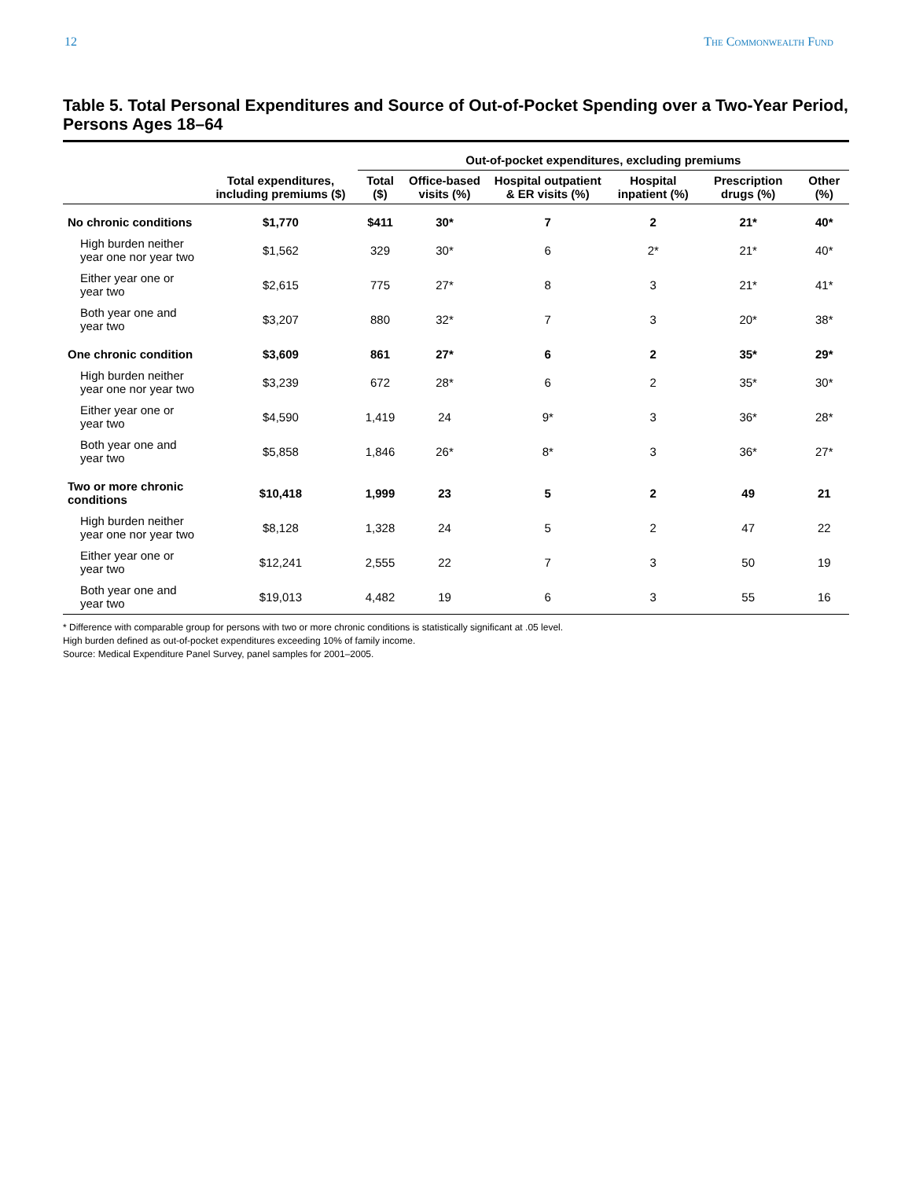12 The Commonwealth Fund
Table 5. Total Personal Expenditures and Source of Out-of-Pocket Spending over a Two-Year Period, Persons Ages 18–64
| | | Out-of-pocket expenditures, excluding premiums | | | | | |
| --- | --- | --- | --- | --- | --- | --- | --- |
| | Total expenditures, including premiums ($) | Total ($) | Office-based visits (%) | Hospital outpatient & ER visits (%) | Hospital inpatient (%) | Prescription drugs (%) | Other (%) |
| No chronic conditions | $1,770 | $411 | 30* | 7 | 2 | 21* | 40* |
| High burden neither year one nor year two | $1,562 | 329 | 30* | 6 | 2* | 21* | 40* |
| Either year one or year two | $2,615 | 775 | 27* | 8 | 3 | 21* | 41* |
| Both year one and year two | $3,207 | 880 | 32* | 7 | 3 | 20* | 38* |
| One chronic condition | $3,609 | 861 | 27* | 6 | 2 | 35* | 29* |
| High burden neither year one nor year two | $3,239 | 672 | 28* | 6 | 2 | 35* | 30* |
| Either year one or year two | $4,590 | 1,419 | 24 | 9* | 3 | 36* | 28* |
| Both year one and year two | $5,858 | 1,846 | 26* | 8* | 3 | 36* | 27* |
| Two or more chronic conditions | $10,418 | 1,999 | 23 | 5 | 2 | 49 | 21 |
| High burden neither year one nor year two | $8,128 | 1,328 | 24 | 5 | 2 | 47 | 22 |
| Either year one or year two | $12,241 | 2,555 | 22 | 7 | 3 | 50 | 19 |
| Both year one and year two | $19,013 | 4,482 | 19 | 6 | 3 | 55 | 16 |
* Difference with comparable group for persons with two or more chronic conditions is statistically significant at .05 level.
High burden defined as out-of-pocket expenditures exceeding 10% of family income.
Source: Medical Expenditure Panel Survey, panel samples for 2001–2005.